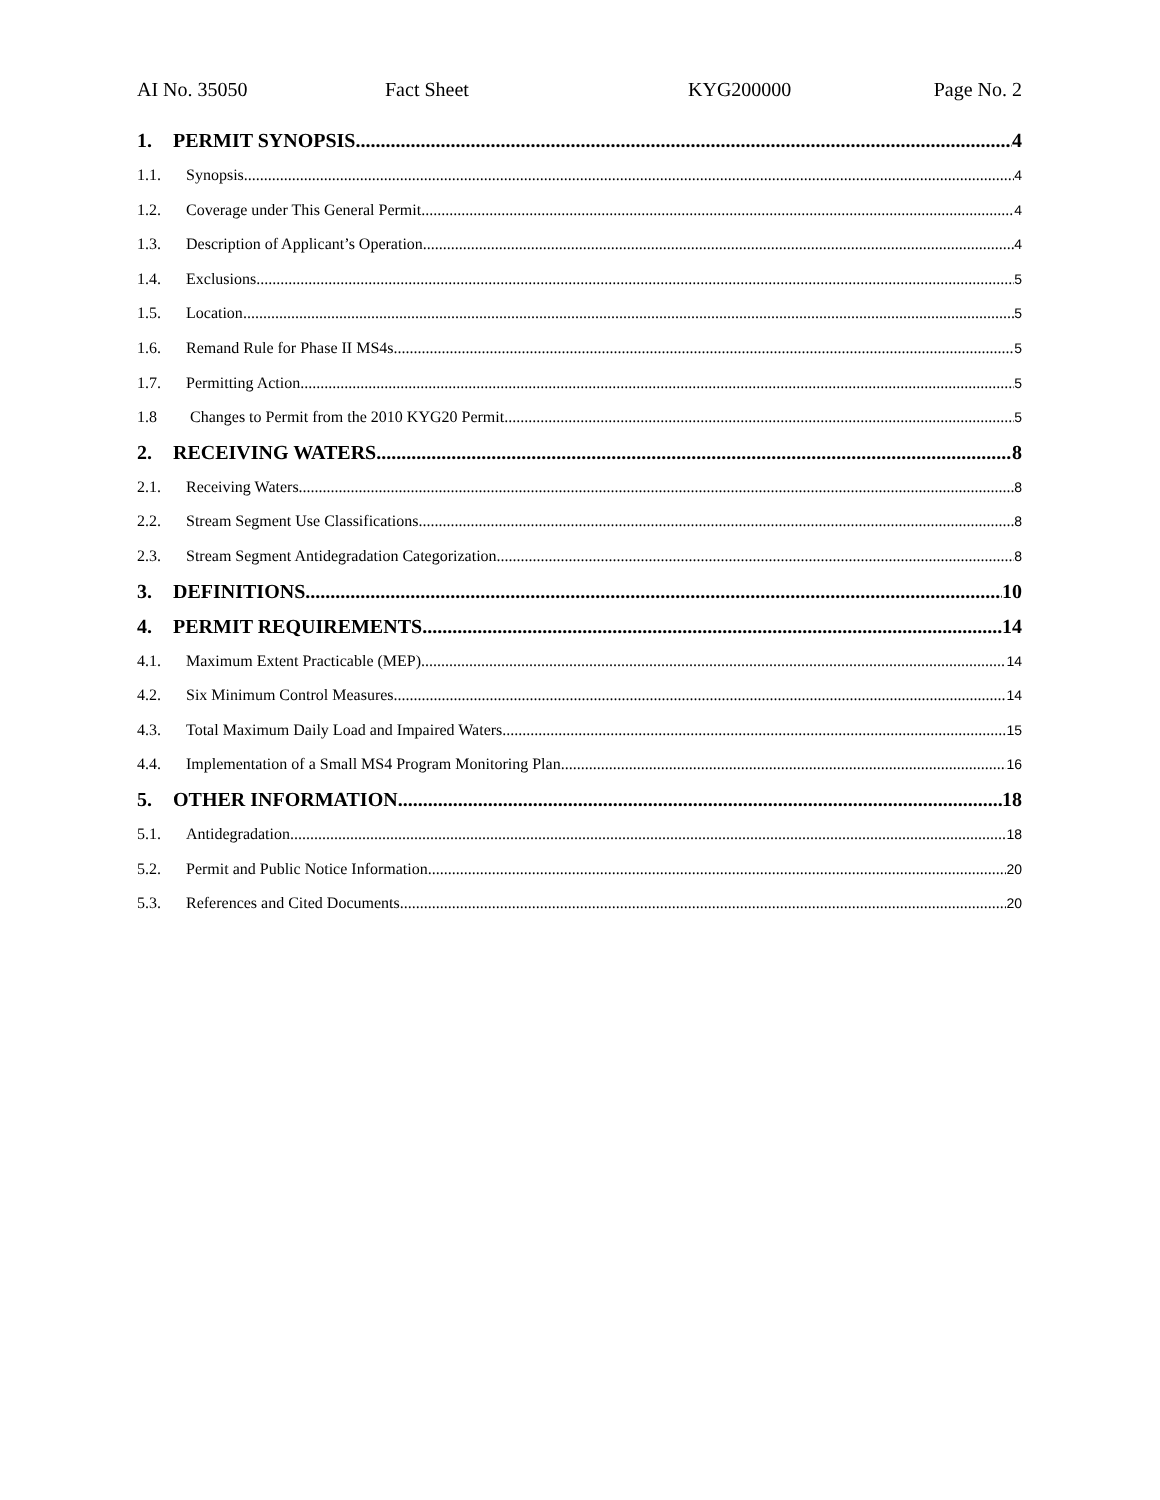AI No. 35050 Fact Sheet KYG200000 Page No. 2
1. PERMIT SYNOPSIS 4
1.1. Synopsis 4
1.2. Coverage under This General Permit 4
1.3. Description of Applicant’s Operation 4
1.4. Exclusions 5
1.5. Location 5
1.6. Remand Rule for Phase II MS4s 5
1.7. Permitting Action 5
1.8 Changes to Permit from the 2010 KYG20 Permit 5
2. RECEIVING WATERS 8
2.1. Receiving Waters 8
2.2. Stream Segment Use Classifications 8
2.3. Stream Segment Antidegradation Categorization 8
3. DEFINITIONS 10
4. PERMIT REQUIREMENTS 14
4.1. Maximum Extent Practicable (MEP) 14
4.2. Six Minimum Control Measures 14
4.3. Total Maximum Daily Load and Impaired Waters 15
4.4. Implementation of a Small MS4 Program Monitoring Plan 16
5. OTHER INFORMATION 18
5.1. Antidegradation 18
5.2. Permit and Public Notice Information 20
5.3. References and Cited Documents 20